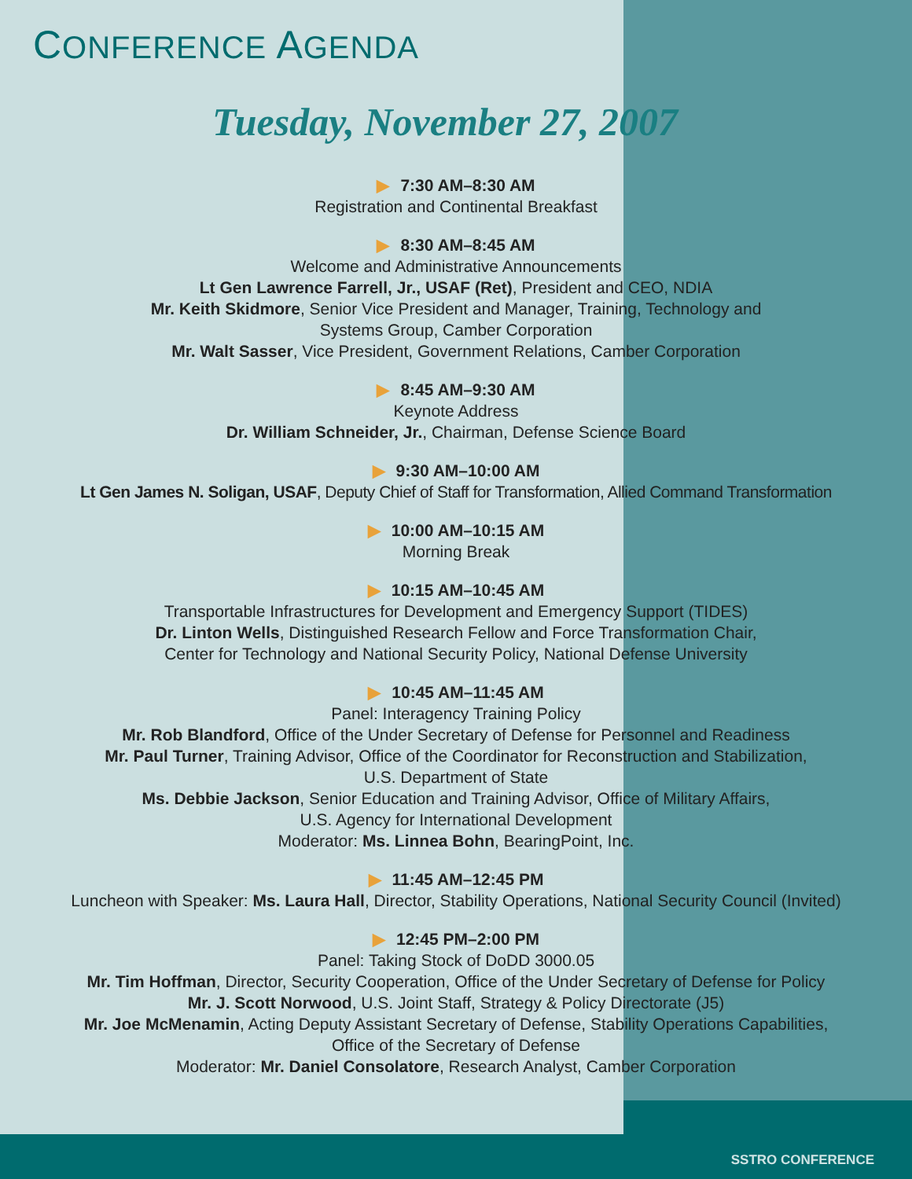CONFERENCE AGENDA
Tuesday, November 27, 2007
▶ 7:30 AM–8:30 AM
Registration and Continental Breakfast
▶ 8:30 AM–8:45 AM
Welcome and Administrative Announcements
Lt Gen Lawrence Farrell, Jr., USAF (Ret), President and CEO, NDIA
Mr. Keith Skidmore, Senior Vice President and Manager, Training, Technology and
Systems Group, Camber Corporation
Mr. Walt Sasser, Vice President, Government Relations, Camber Corporation
▶ 8:45 AM–9:30 AM
Keynote Address
Dr. William Schneider, Jr., Chairman, Defense Science Board
▶ 9:30 AM–10:00 AM
Lt Gen James N. Soligan, USAF, Deputy Chief of Staff for Transformation, Allied Command Transformation
▶ 10:00 AM–10:15 AM
Morning Break
▶ 10:15 AM–10:45 AM
Transportable Infrastructures for Development and Emergency Support (TIDES)
Dr. Linton Wells, Distinguished Research Fellow and Force Transformation Chair,
Center for Technology and National Security Policy, National Defense University
▶ 10:45 AM–11:45 AM
Panel: Interagency Training Policy
Mr. Rob Blandford, Office of the Under Secretary of Defense for Personnel and Readiness
Mr. Paul Turner, Training Advisor, Office of the Coordinator for Reconstruction and Stabilization,
U.S. Department of State
Ms. Debbie Jackson, Senior Education and Training Advisor, Office of Military Affairs,
U.S. Agency for International Development
Moderator: Ms. Linnea Bohn, BearingPoint, Inc.
▶ 11:45 AM–12:45 PM
Luncheon with Speaker: Ms. Laura Hall, Director, Stability Operations, National Security Council (Invited)
▶ 12:45 PM–2:00 PM
Panel: Taking Stock of DoDD 3000.05
Mr. Tim Hoffman, Director, Security Cooperation, Office of the Under Secretary of Defense for Policy
Mr. J. Scott Norwood, U.S. Joint Staff, Strategy & Policy Directorate (J5)
Mr. Joe McMenamin, Acting Deputy Assistant Secretary of Defense, Stability Operations Capabilities,
Office of the Secretary of Defense
Moderator: Mr. Daniel Consolatore, Research Analyst, Camber Corporation
SSTRO CONFERENCE